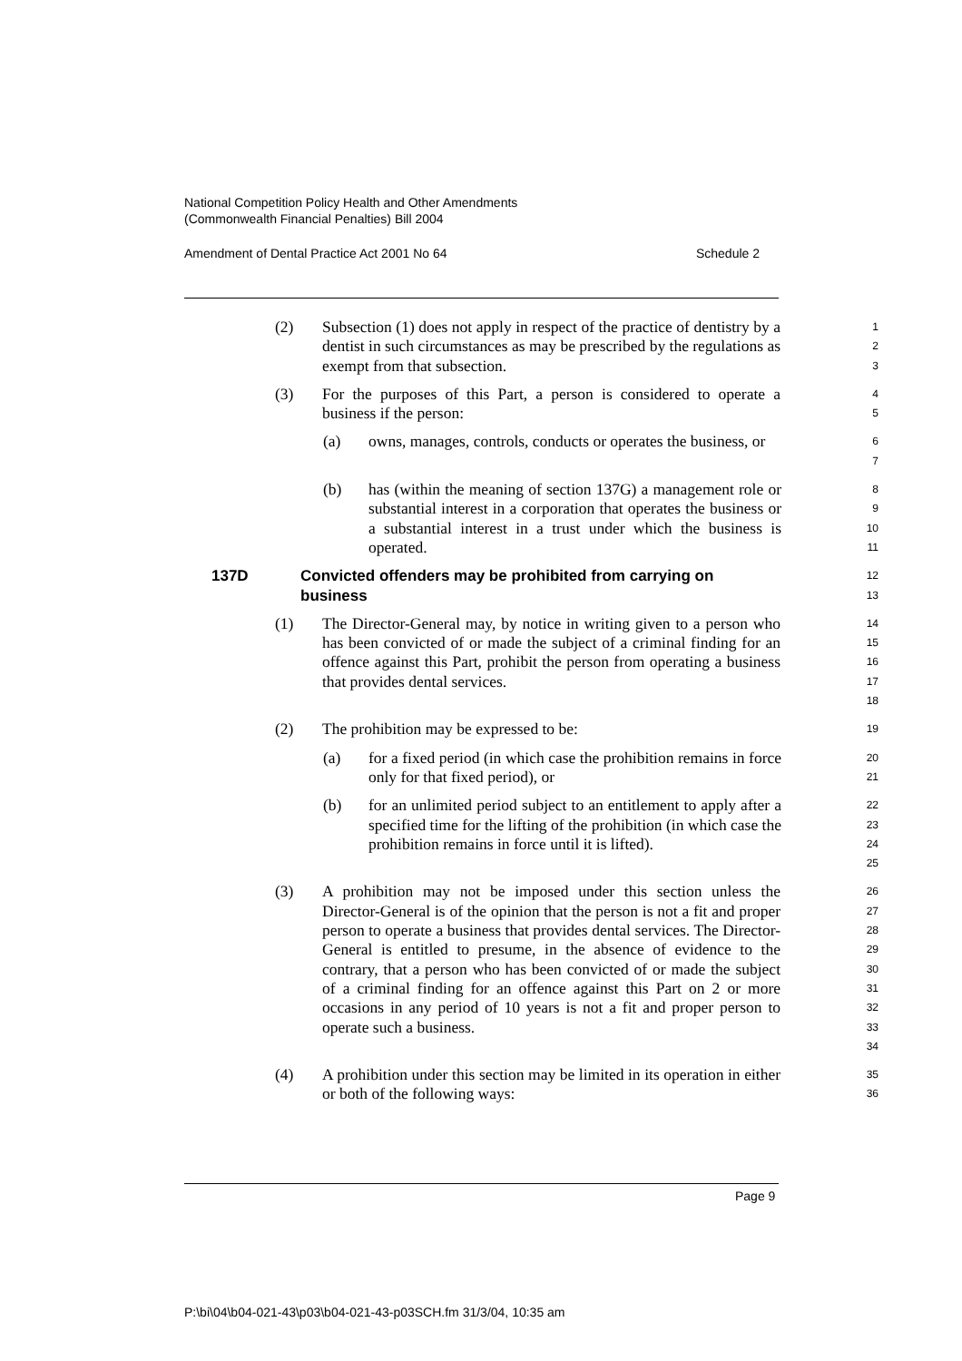National Competition Policy Health and Other Amendments
(Commonwealth Financial Penalties) Bill 2004
Amendment of Dental Practice Act 2001 No 64 Schedule 2
(2) Subsection (1) does not apply in respect of the practice of dentistry by a dentist in such circumstances as may be prescribed by the regulations as exempt from that subsection.
1
2
3
(3) For the purposes of this Part, a person is considered to operate a business if the person:
4
5
(a) owns, manages, controls, conducts or operates the business, or
6
7
(b) has (within the meaning of section 137G) a management role or substantial interest in a corporation that operates the business or a substantial interest in a trust under which the business is operated.
8
9
10
11
137D Convicted offenders may be prohibited from carrying on business
12
13
(1) The Director-General may, by notice in writing given to a person who has been convicted of or made the subject of a criminal finding for an offence against this Part, prohibit the person from operating a business that provides dental services.
14
15
16
17
18
(2) The prohibition may be expressed to be:
19
(a) for a fixed period (in which case the prohibition remains in force only for that fixed period), or
20
21
(b) for an unlimited period subject to an entitlement to apply after a specified time for the lifting of the prohibition (in which case the prohibition remains in force until it is lifted).
22
23
24
25
(3) A prohibition may not be imposed under this section unless the Director-General is of the opinion that the person is not a fit and proper person to operate a business that provides dental services. The Director-General is entitled to presume, in the absence of evidence to the contrary, that a person who has been convicted of or made the subject of a criminal finding for an offence against this Part on 2 or more occasions in any period of 10 years is not a fit and proper person to operate such a business.
26
27
28
29
30
31
32
33
34
(4) A prohibition under this section may be limited in its operation in either or both of the following ways:
35
36
Page 9
P:\bi\04\b04-021-43\p03\b04-021-43-p03SCH.fm 31/3/04, 10:35 am